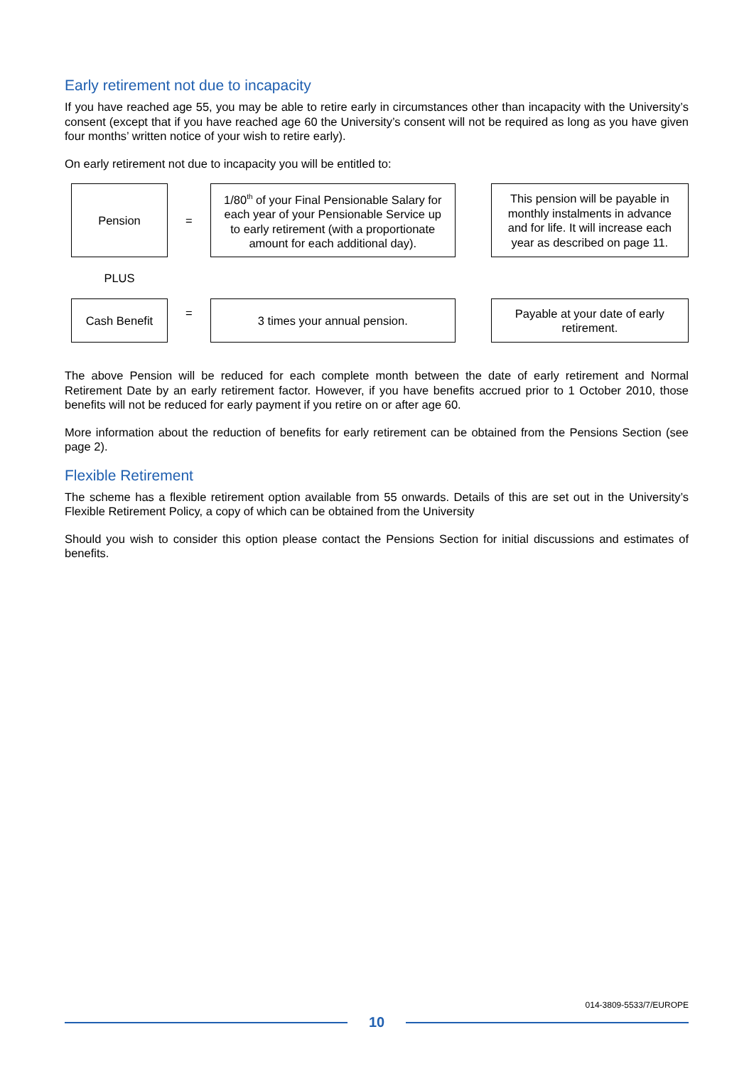Early retirement not due to incapacity
If you have reached age 55, you may be able to retire early in circumstances other than incapacity with the University’s consent (except that if you have reached age 60 the University’s consent will not be required as long as you have given four months’ written notice of your wish to retire early).
On early retirement not due to incapacity you will be entitled to:
| Pension | = | 1/80<sup>th</sup> of your Final Pensionable Salary for each year of your Pensionable Service up to early retirement (with a proportionate amount for each additional day). | | This pension will be payable in monthly instalments in advance and for life. It will increase each year as described on page 11. |
| PLUS | | | | |
| Cash Benefit | = | 3 times your annual pension. | | Payable at your date of early retirement. |
The above Pension will be reduced for each complete month between the date of early retirement and Normal Retirement Date by an early retirement factor. However, if you have benefits accrued prior to 1 October 2010, those benefits will not be reduced for early payment if you retire on or after age 60.
More information about the reduction of benefits for early retirement can be obtained from the Pensions Section (see page 2).
Flexible Retirement
The scheme has a flexible retirement option available from 55 onwards. Details of this are set out in the University’s Flexible Retirement Policy, a copy of which can be obtained from the University
Should you wish to consider this option please contact the Pensions Section for initial discussions and estimates of benefits.
014-3809-5533/7/EUROPE
10